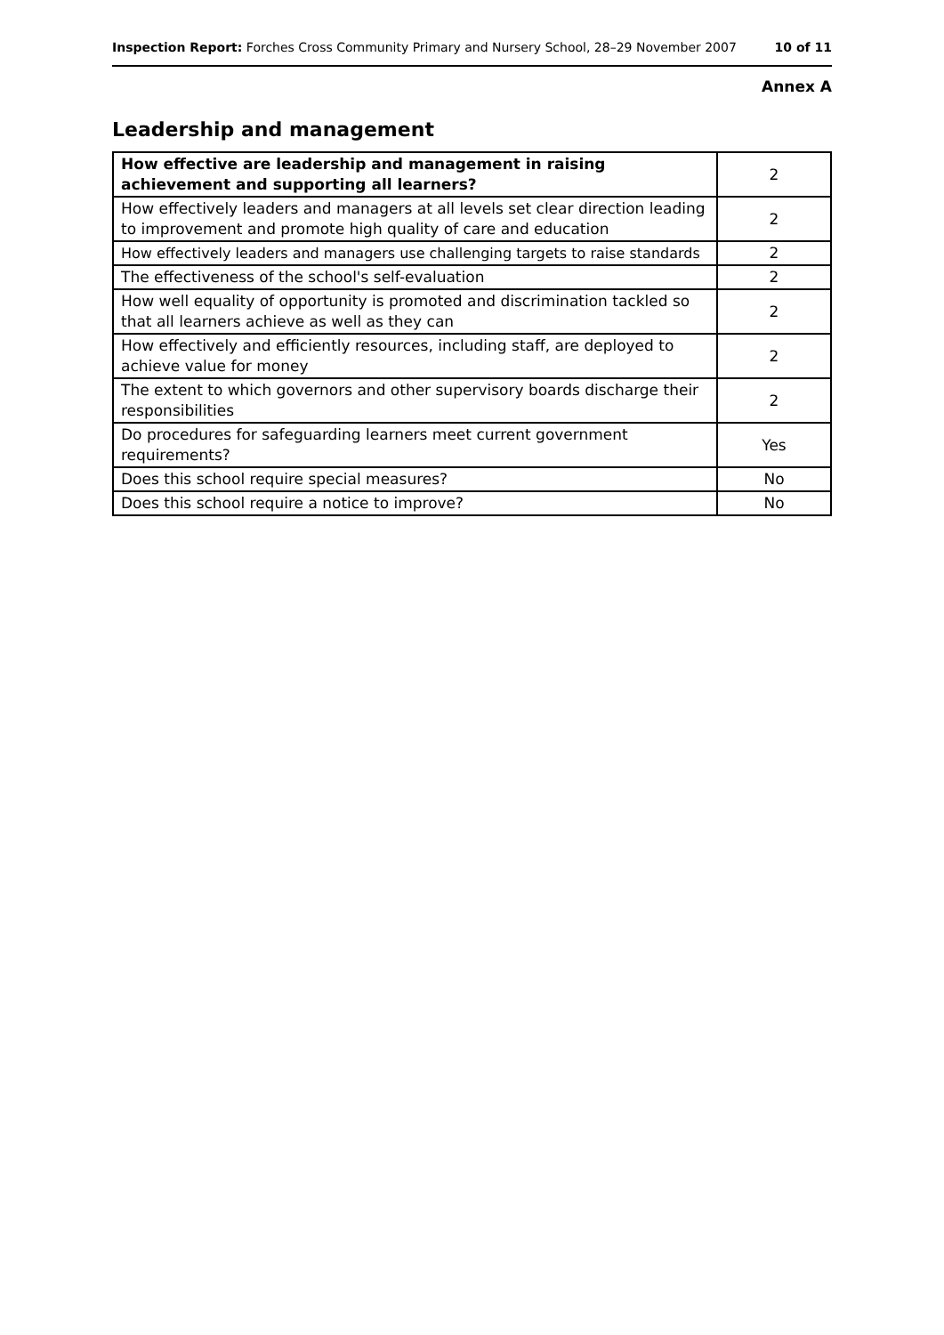Inspection Report: Forches Cross Community Primary and Nursery School, 28–29 November 2007 10 of 11
Annex A
Leadership and management
| How effective are leadership and management in raising achievement and supporting all learners? | 2 |
| How effectively leaders and managers at all levels set clear direction leading to improvement and promote high quality of care and education | 2 |
| How effectively leaders and managers use challenging targets to raise standards | 2 |
| The effectiveness of the school's self-evaluation | 2 |
| How well equality of opportunity is promoted and discrimination tackled so that all learners achieve as well as they can | 2 |
| How effectively and efficiently resources, including staff, are deployed to achieve value for money | 2 |
| The extent to which governors and other supervisory boards discharge their responsibilities | 2 |
| Do procedures for safeguarding learners meet current government requirements? | Yes |
| Does this school require special measures? | No |
| Does this school require a notice to improve? | No |